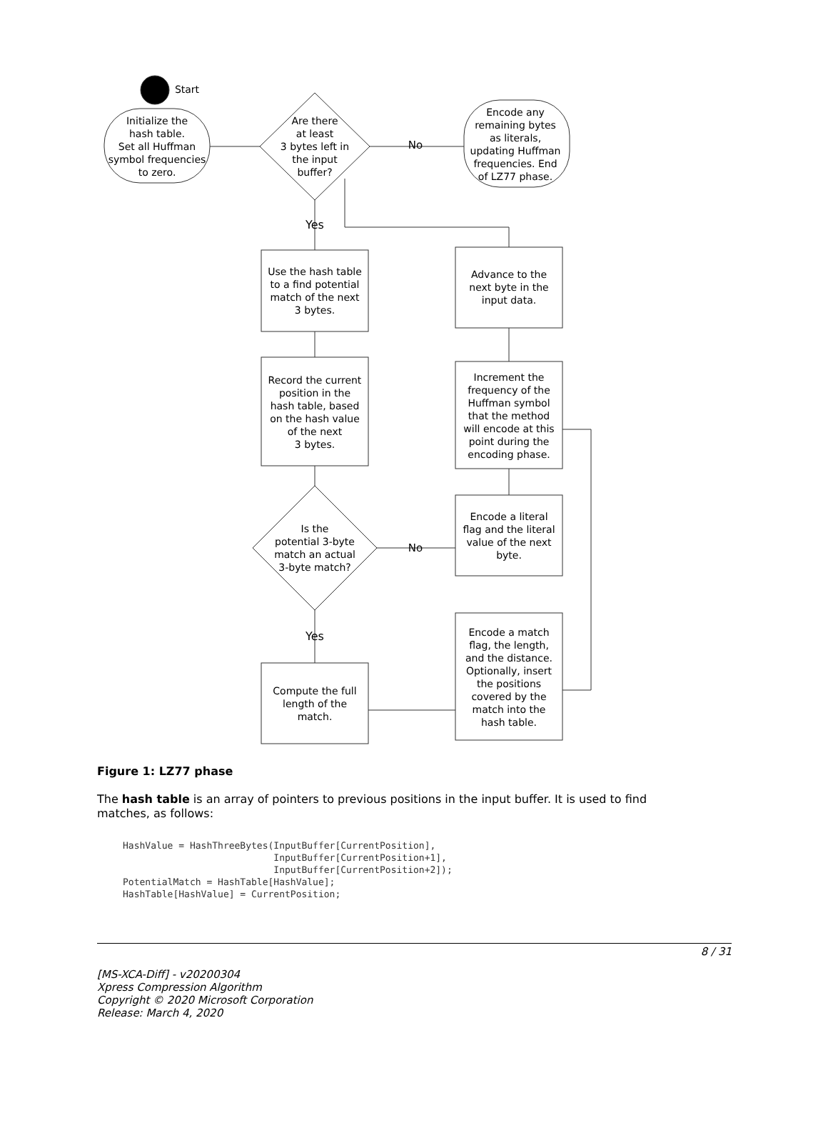Start
Initialize the
hash table.
Set all Huffman
symbol frequencies
to zero.
Are there
at least
3 bytes left in
the input
buffer?
Encode any
remaining bytes
as literals,
updating Huffman
frequencies. End
of LZ77 phase.
No
Yes
Use the hash table
to a find potential
match of the next
3 bytes.
Record the current
position in the
hash table, based
on the hash value
of the next
3 bytes.
Is the
potential 3-byte
match an actual
3-byte match?
No
Yes
Compute the full
length of the
match.
Advance to the
next byte in the
input data.
Increment the
frequency of the
Huffman symbol
that the method
will encode at this
point during the
encoding phase.
Encode a literal
flag and the literal
value of the next
byte.
Encode a match
flag, the length,
and the distance.
Optionally, insert
the positions
covered by the
match into the
hash table.
Figure 1: LZ77 phase
The hash table is an array of pointers to previous positions in the input buffer. It is used to find matches, as follows:
HashValue = HashThreeBytes(InputBuffer[CurrentPosition],
                           InputBuffer[CurrentPosition+1],
                           InputBuffer[CurrentPosition+2]);
PotentialMatch = HashTable[HashValue];
HashTable[HashValue] = CurrentPosition;
8 / 31
[MS-XCA-Diff] - v20200304
Xpress Compression Algorithm
Copyright © 2020 Microsoft Corporation
Release: March 4, 2020